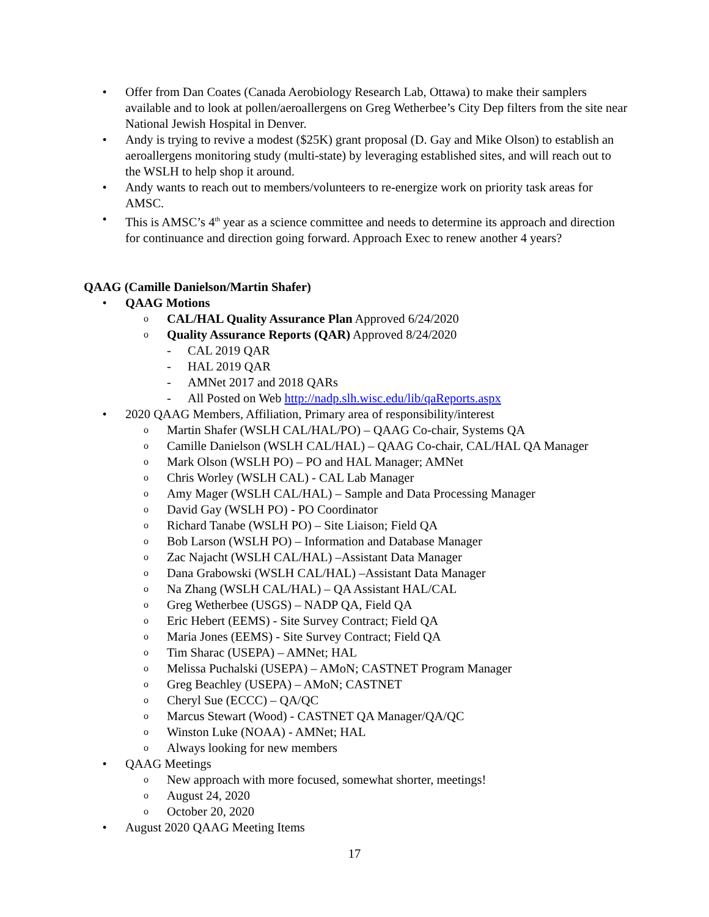• Offer from Dan Coates (Canada Aerobiology Research Lab, Ottawa) to make their samplers available and to look at pollen/aeroallergens on Greg Wetherbee’s City Dep filters from the site near National Jewish Hospital in Denver.
• Andy is trying to revive a modest ($25K) grant proposal (D. Gay and Mike Olson) to establish an aeroallergens monitoring study (multi-state) by leveraging established sites, and will reach out to the WSLH to help shop it around.
• Andy wants to reach out to members/volunteers to re-energize work on priority task areas for AMSC.
• This is AMSC’s 4<sup>th</sup> year as a science committee and needs to determine its approach and direction for continuance and direction going forward. Approach Exec to renew another 4 years?
QAAG (Camille Danielson/Martin Shafer)
• QAAG Motions
o CAL/HAL Quality Assurance Plan Approved 6/24/2020
o Quality Assurance Reports (QAR) Approved 8/24/2020
- CAL 2019 QAR
- HAL 2019 QAR
- AMNet 2017 and 2018 QARs
- All Posted on Web http://nadp.slh.wisc.edu/lib/qaReports.aspx
• 2020 QAAG Members, Affiliation, Primary area of responsibility/interest
o Martin Shafer (WSLH CAL/HAL/PO) – QAAG Co-chair, Systems QA
o Camille Danielson (WSLH CAL/HAL) – QAAG Co-chair, CAL/HAL QA Manager
o Mark Olson (WSLH PO) – PO and HAL Manager; AMNet
o Chris Worley (WSLH CAL) - CAL Lab Manager
o Amy Mager (WSLH CAL/HAL) – Sample and Data Processing Manager
o David Gay (WSLH PO) - PO Coordinator
o Richard Tanabe (WSLH PO) – Site Liaison; Field QA
o Bob Larson (WSLH PO) – Information and Database Manager
o Zac Najacht (WSLH CAL/HAL) –Assistant Data Manager
o Dana Grabowski (WSLH CAL/HAL) –Assistant Data Manager
o Na Zhang (WSLH CAL/HAL) – QA Assistant HAL/CAL
o Greg Wetherbee (USGS) – NADP QA, Field QA
o Eric Hebert (EEMS) - Site Survey Contract; Field QA
o Maria Jones (EEMS) - Site Survey Contract; Field QA
o Tim Sharac (USEPA) – AMNet; HAL
o Melissa Puchalski (USEPA) – AMoN; CASTNET Program Manager
o Greg Beachley (USEPA) – AMoN; CASTNET
o Cheryl Sue (ECCC) – QA/QC
o Marcus Stewart (Wood) - CASTNET QA Manager/QA/QC
o Winston Luke (NOAA) - AMNet; HAL
o Always looking for new members
• QAAG Meetings
o New approach with more focused, somewhat shorter, meetings!
o August 24, 2020
o October 20, 2020
• August 2020 QAAG Meeting Items
17